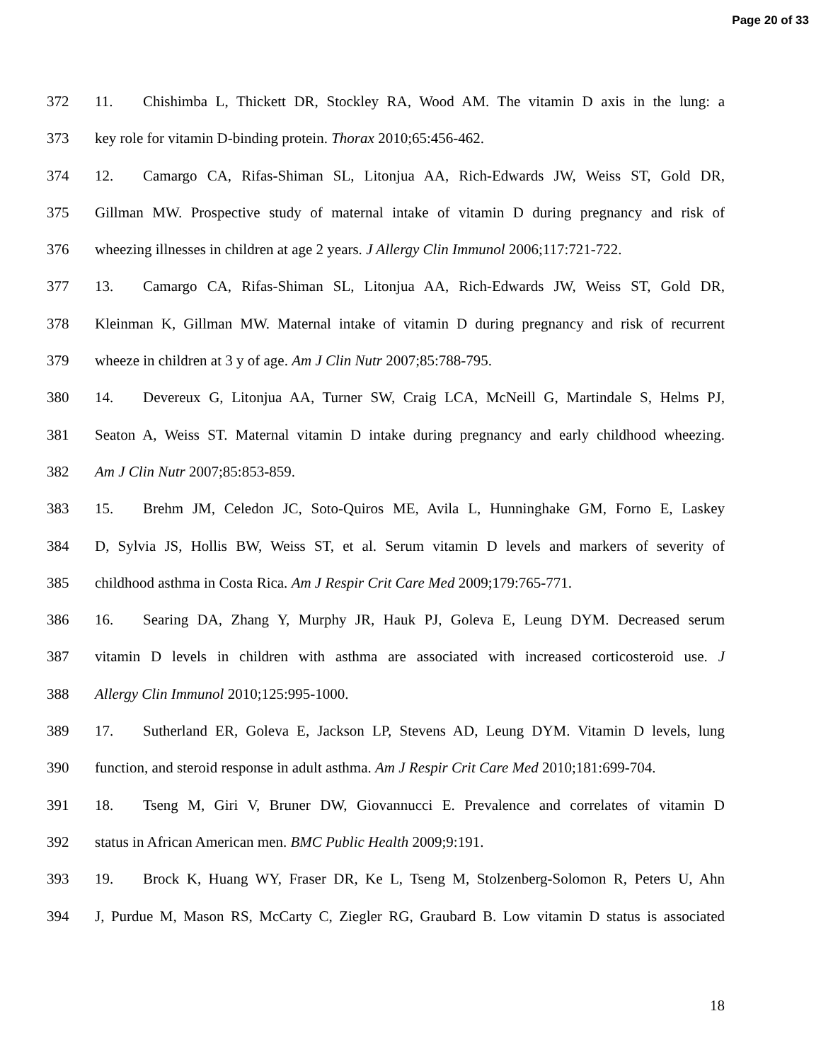Page 20 of 33
372 11. Chishimba L, Thickett DR, Stockley RA, Wood AM. The vitamin D axis in the lung: a
373 key role for vitamin D-binding protein. Thorax 2010;65:456-462.
374 12. Camargo CA, Rifas-Shiman SL, Litonjua AA, Rich-Edwards JW, Weiss ST, Gold DR,
375 Gillman MW. Prospective study of maternal intake of vitamin D during pregnancy and risk of
376 wheezing illnesses in children at age 2 years. J Allergy Clin Immunol 2006;117:721-722.
377 13. Camargo CA, Rifas-Shiman SL, Litonjua AA, Rich-Edwards JW, Weiss ST, Gold DR,
378 Kleinman K, Gillman MW. Maternal intake of vitamin D during pregnancy and risk of recurrent
379 wheeze in children at 3 y of age. Am J Clin Nutr 2007;85:788-795.
380 14. Devereux G, Litonjua AA, Turner SW, Craig LCA, McNeill G, Martindale S, Helms PJ,
381 Seaton A, Weiss ST. Maternal vitamin D intake during pregnancy and early childhood wheezing.
382 Am J Clin Nutr 2007;85:853-859.
383 15. Brehm JM, Celedon JC, Soto-Quiros ME, Avila L, Hunninghake GM, Forno E, Laskey
384 D, Sylvia JS, Hollis BW, Weiss ST, et al. Serum vitamin D levels and markers of severity of
385 childhood asthma in Costa Rica. Am J Respir Crit Care Med 2009;179:765-771.
386 16. Searing DA, Zhang Y, Murphy JR, Hauk PJ, Goleva E, Leung DYM. Decreased serum
387 vitamin D levels in children with asthma are associated with increased corticosteroid use. J
388 Allergy Clin Immunol 2010;125:995-1000.
389 17. Sutherland ER, Goleva E, Jackson LP, Stevens AD, Leung DYM. Vitamin D levels, lung
390 function, and steroid response in adult asthma. Am J Respir Crit Care Med 2010;181:699-704.
391 18. Tseng M, Giri V, Bruner DW, Giovannucci E. Prevalence and correlates of vitamin D
392 status in African American men. BMC Public Health 2009;9:191.
393 19. Brock K, Huang WY, Fraser DR, Ke L, Tseng M, Stolzenberg-Solomon R, Peters U, Ahn
394 J, Purdue M, Mason RS, McCarty C, Ziegler RG, Graubard B. Low vitamin D status is associated
18